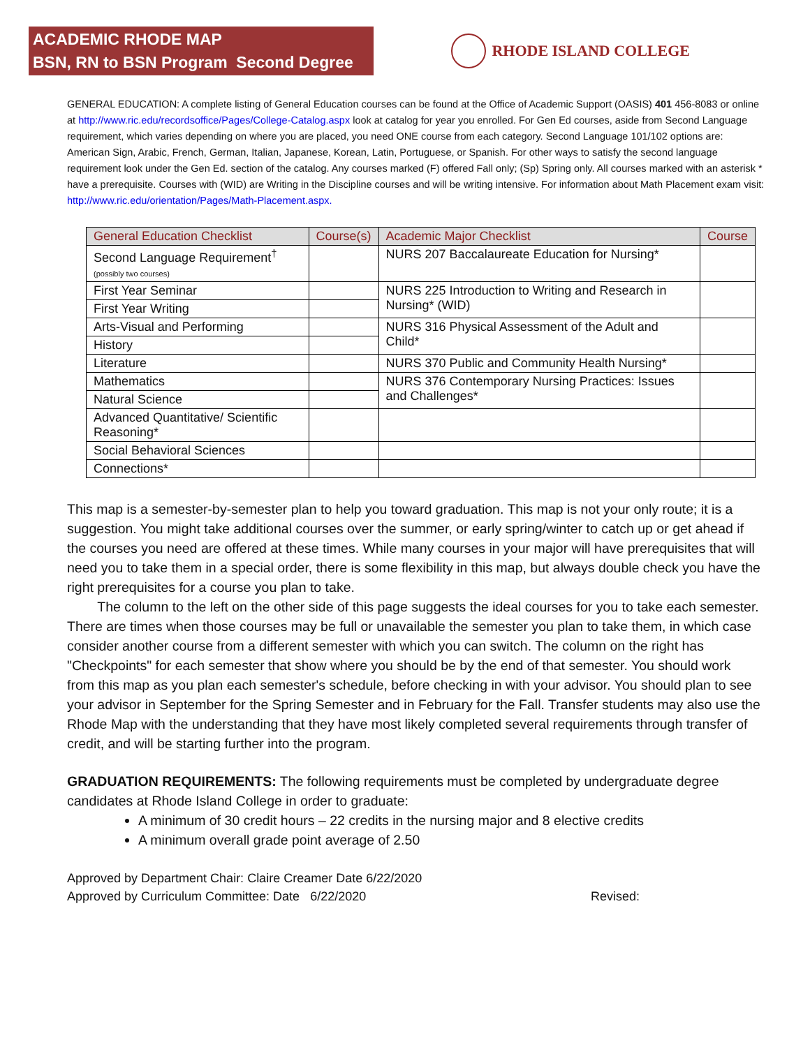ACADEMIC RHODE MAP
BSN, RN to BSN Program Second Degree
RHODE ISLAND COLLEGE
GENERAL EDUCATION: A complete listing of General Education courses can be found at the Office of Academic Support (OASIS) 401 456-8083 or online at http://www.ric.edu/recordsoffice/Pages/College-Catalog.aspx look at catalog for year you enrolled. For Gen Ed courses, aside from Second Language requirement, which varies depending on where you are placed, you need ONE course from each category. Second Language 101/102 options are: American Sign, Arabic, French, German, Italian, Japanese, Korean, Latin, Portuguese, or Spanish. For other ways to satisfy the second language requirement look under the Gen Ed. section of the catalog. Any courses marked (F) offered Fall only; (Sp) Spring only. All courses marked with an asterisk * have a prerequisite. Courses with (WID) are Writing in the Discipline courses and will be writing intensive. For information about Math Placement exam visit: http://www.ric.edu/orientation/Pages/Math-Placement.aspx.
| General Education Checklist | Course(s) | Academic Major Checklist | Course |
| --- | --- | --- | --- |
| Second Language Requirement<sup>†</sup> (possibly two courses) | | NURS 207 Baccalaureate Education for Nursing* | |
| First Year Seminar | | NURS 225 Introduction to Writing and Research in Nursing* (WID) | |
| First Year Writing | | | |
| Arts-Visual and Performing | | NURS 316 Physical Assessment of the Adult and Child* | |
| History | | | |
| Literature | | NURS 370 Public and Community Health Nursing* | |
| Mathematics | | NURS 376 Contemporary Nursing Practices: Issues and Challenges* | |
| Natural Science | | | |
| Advanced Quantitative/ Scientific Reasoning* | | | |
| Social Behavioral Sciences | | | |
| Connections* | | | |
This map is a semester-by-semester plan to help you toward graduation. This map is not your only route; it is a suggestion. You might take additional courses over the summer, or early spring/winter to catch up or get ahead if the courses you need are offered at these times. While many courses in your major will have prerequisites that will need you to take them in a special order, there is some flexibility in this map, but always double check you have the right prerequisites for a course you plan to take.
The column to the left on the other side of this page suggests the ideal courses for you to take each semester. There are times when those courses may be full or unavailable the semester you plan to take them, in which case consider another course from a different semester with which you can switch. The column on the right has "Checkpoints" for each semester that show where you should be by the end of that semester. You should work from this map as you plan each semester's schedule, before checking in with your advisor. You should plan to see your advisor in September for the Spring Semester and in February for the Fall. Transfer students may also use the Rhode Map with the understanding that they have most likely completed several requirements through transfer of credit, and will be starting further into the program.
GRADUATION REQUIREMENTS: The following requirements must be completed by undergraduate degree candidates at Rhode Island College in order to graduate:
A minimum of 30 credit hours – 22 credits in the nursing major and 8 elective credits
A minimum overall grade point average of 2.50
Approved by Department Chair: Claire Creamer Date 6/22/2020
Approved by Curriculum Committee: Date 6/22/2020 Revised: